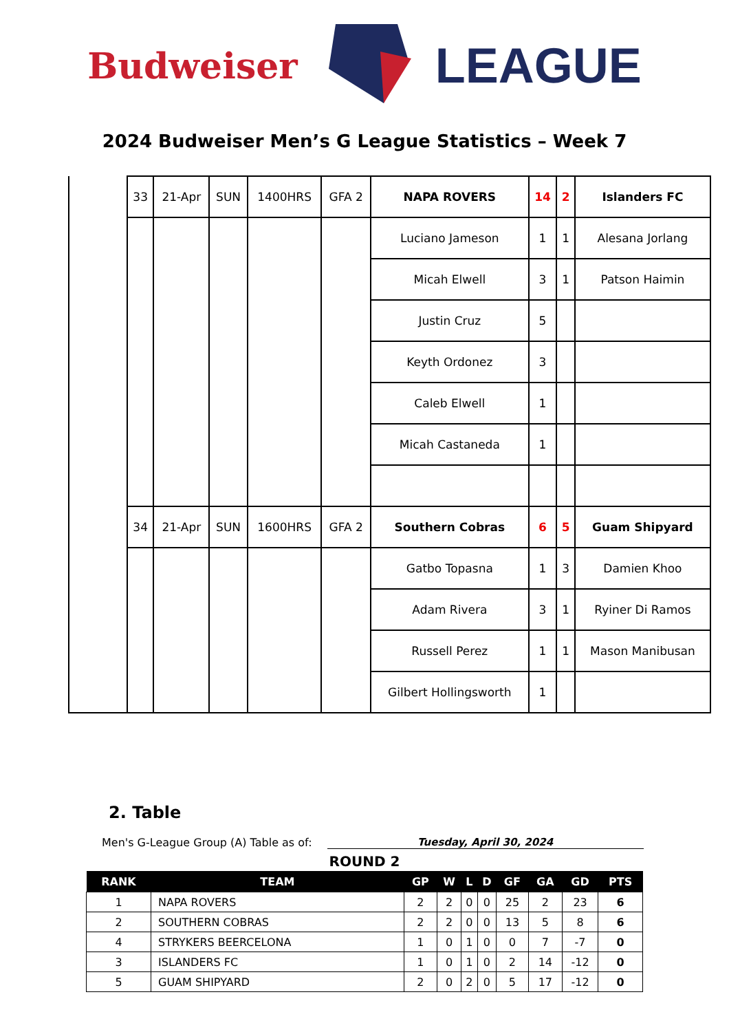Budweiser LEAGUE
2024 Budweiser Men’s G League Statistics – Week 7
| | 33 | 21-Apr | SUN | 1400HRS | GFA 2 | NAPA ROVERS | 14 | 2 | Islanders FC |
| | | | | | | Luciano Jameson | 1 | 1 | Alesana Jorlang |
| | | | | | | Micah Elwell | 3 | 1 | Patson Haimin |
| | | | | | | Justin Cruz | 5 | | |
| | | | | | | Keyth Ordonez | 3 | | |
| | | | | | | Caleb Elwell | 1 | | |
| | | | | | | Micah Castaneda | 1 | | |
| | 34 | 21-Apr | SUN | 1600HRS | GFA 2 | Southern Cobras | 6 | 5 | Guam Shipyard |
| | | | | | | Gatbo Topasna | 1 | 3 | Damien Khoo |
| | | | | | | Adam Rivera | 3 | 1 | Ryiner Di Ramos |
| | | | | | | Russell Perez | 1 | 1 | Mason Manibusan |
| | | | | | | Gilbert Hollingsworth | 1 | | |
2. Table
Men's G-League Group (A) Table as of: Tuesday, April 30, 2024
ROUND 2
| RANK | TEAM | GP | W | L | D | GF | GA | GD | PTS |
| --- | --- | --- | --- | --- | --- | --- | --- | --- | --- |
| 1 | NAPA ROVERS | 2 | 2 | 0 | 0 | 25 | 2 | 23 | 6 |
| 2 | SOUTHERN COBRAS | 2 | 2 | 0 | 0 | 13 | 5 | 8 | 6 |
| 4 | STRYKERS BEERCELONA | 1 | 0 | 1 | 0 | 0 | 7 | -7 | 0 |
| 3 | ISLANDERS FC | 1 | 0 | 1 | 0 | 2 | 14 | -12 | 0 |
| 5 | GUAM SHIPYARD | 2 | 0 | 2 | 0 | 5 | 17 | -12 | 0 |